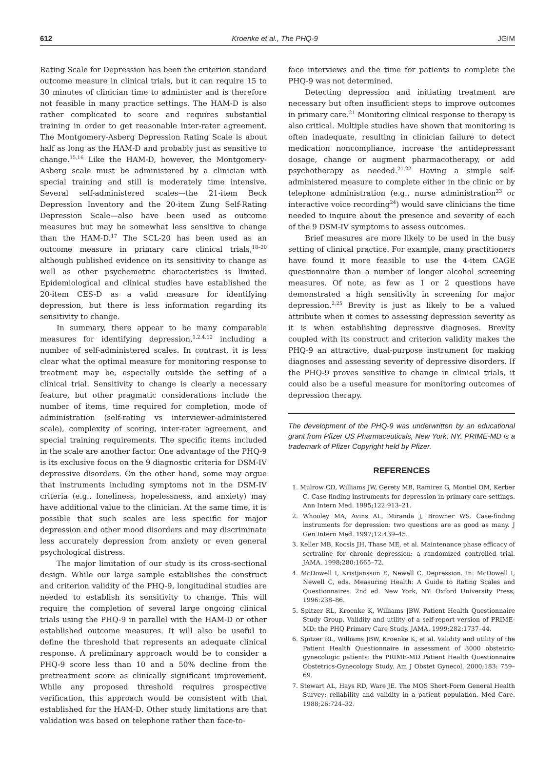612 Kroenke et al., The PHQ-9 JGIM
Rating Scale for Depression has been the criterion standard outcome measure in clinical trials, but it can require 15 to 30 minutes of clinician time to administer and is therefore not feasible in many practice settings. The HAM-D is also rather complicated to score and requires substantial training in order to get reasonable inter-rater agreement. The Montgomery-Asberg Depression Rating Scale is about half as long as the HAM-D and probably just as sensitive to change.<sup>15,16</sup> Like the HAM-D, however, the Montgomery-Asberg scale must be administered by a clinician with special training and still is moderately time intensive. Several self-administered scales—the 21-item Beck Depression Inventory and the 20-item Zung Self-Rating Depression Scale—also have been used as outcome measures but may be somewhat less sensitive to change than the HAM-D.<sup>17</sup> The SCL-20 has been used as an outcome measure in primary care clinical trials,<sup>18–20</sup> although published evidence on its sensitivity to change as well as other psychometric characteristics is limited. Epidemiological and clinical studies have established the 20-item CES-D as a valid measure for identifying depression, but there is less information regarding its sensitivity to change.
In summary, there appear to be many comparable measures for identifying depression,<sup>1,2,4,12</sup> including a number of self-administered scales. In contrast, it is less clear what the optimal measure for monitoring response to treatment may be, especially outside the setting of a clinical trial. Sensitivity to change is clearly a necessary feature, but other pragmatic considerations include the number of items, time required for completion, mode of administration (self-rating vs interviewer-administered scale), complexity of scoring, inter-rater agreement, and special training requirements. The specific items included in the scale are another factor. One advantage of the PHQ-9 is its exclusive focus on the 9 diagnostic criteria for DSM-IV depressive disorders. On the other hand, some may argue that instruments including symptoms not in the DSM-IV criteria (e.g., loneliness, hopelessness, and anxiety) may have additional value to the clinician. At the same time, it is possible that such scales are less specific for major depression and other mood disorders and may discriminate less accurately depression from anxiety or even general psychological distress.
The major limitation of our study is its cross-sectional design. While our large sample establishes the construct and criterion validity of the PHQ-9, longitudinal studies are needed to establish its sensitivity to change. This will require the completion of several large ongoing clinical trials using the PHQ-9 in parallel with the HAM-D or other established outcome measures. It will also be useful to define the threshold that represents an adequate clinical response. A preliminary approach would be to consider a PHQ-9 score less than 10 and a 50% decline from the pretreatment score as clinically significant improvement. While any proposed threshold requires prospective verification, this approach would be consistent with that established for the HAM-D. Other study limitations are that validation was based on telephone rather than face-to-
face interviews and the time for patients to complete the PHQ-9 was not determined.
Detecting depression and initiating treatment are necessary but often insufficient steps to improve outcomes in primary care.<sup>21</sup> Monitoring clinical response to therapy is also critical. Multiple studies have shown that monitoring is often inadequate, resulting in clinician failure to detect medication noncompliance, increase the antidepressant dosage, change or augment pharmacotherapy, or add psychotherapy as needed.<sup>21,22</sup> Having a simple self-administered measure to complete either in the clinic or by telephone administration (e.g., nurse administration<sup>23</sup> or interactive voice recording<sup>24</sup>) would save clinicians the time needed to inquire about the presence and severity of each of the 9 DSM-IV symptoms to assess outcomes.
Brief measures are more likely to be used in the busy setting of clinical practice. For example, many practitioners have found it more feasible to use the 4-item CAGE questionnaire than a number of longer alcohol screening measures. Of note, as few as 1 or 2 questions have demonstrated a high sensitivity in screening for major depression.<sup>2,25</sup> Brevity is just as likely to be a valued attribute when it comes to assessing depression severity as it is when establishing depressive diagnoses. Brevity coupled with its construct and criterion validity makes the PHQ-9 an attractive, dual-purpose instrument for making diagnoses and assessing severity of depressive disorders. If the PHQ-9 proves sensitive to change in clinical trials, it could also be a useful measure for monitoring outcomes of depression therapy.
The development of the PHQ-9 was underwritten by an educational grant from Pfizer US Pharmaceuticals, New York, NY. PRIME-MD is a trademark of Pfizer Copyright held by Pfizer.
REFERENCES
1. Mulrow CD, Williams JW, Gerety MB, Ramirez G, Montiel OM, Kerber C. Case-finding instruments for depression in primary care settings. Ann Intern Med. 1995;122:913–21.
2. Whooley MA, Avins AL, Miranda J, Browner WS. Case-finding instruments for depression: two questions are as good as many. J Gen Intern Med. 1997;12:439–45.
3. Keller MB, Kocsis JH, Thase ME, et al. Maintenance phase efficacy of sertraline for chronic depression: a randomized controlled trial. JAMA. 1998;280:1665–72.
4. McDowell I, Kristjansson E, Newell C. Depression. In: McDowell I, Newell C, eds. Measuring Health: A Guide to Rating Scales and Questionnaires. 2nd ed. New York, NY: Oxford University Press; 1996:238–86.
5. Spitzer RL, Kroenke K, Williams JBW. Patient Health Questionnaire Study Group. Validity and utility of a self-report version of PRIME-MD: the PHQ Primary Care Study. JAMA. 1999;282:1737–44.
6. Spitzer RL, Williams JBW, Kroenke K, et al. Validity and utility of the Patient Health Questionnaire in assessment of 3000 obstetric-gynecologic patients: the PRIME-MD Patient Health Questionnaire Obstetrics-Gynecology Study. Am J Obstet Gynecol. 2000;183: 759–69.
7. Stewart AL, Hays RD, Ware JE. The MOS Short-Form General Health Survey: reliability and validity in a patient population. Med Care. 1988;26:724–32.